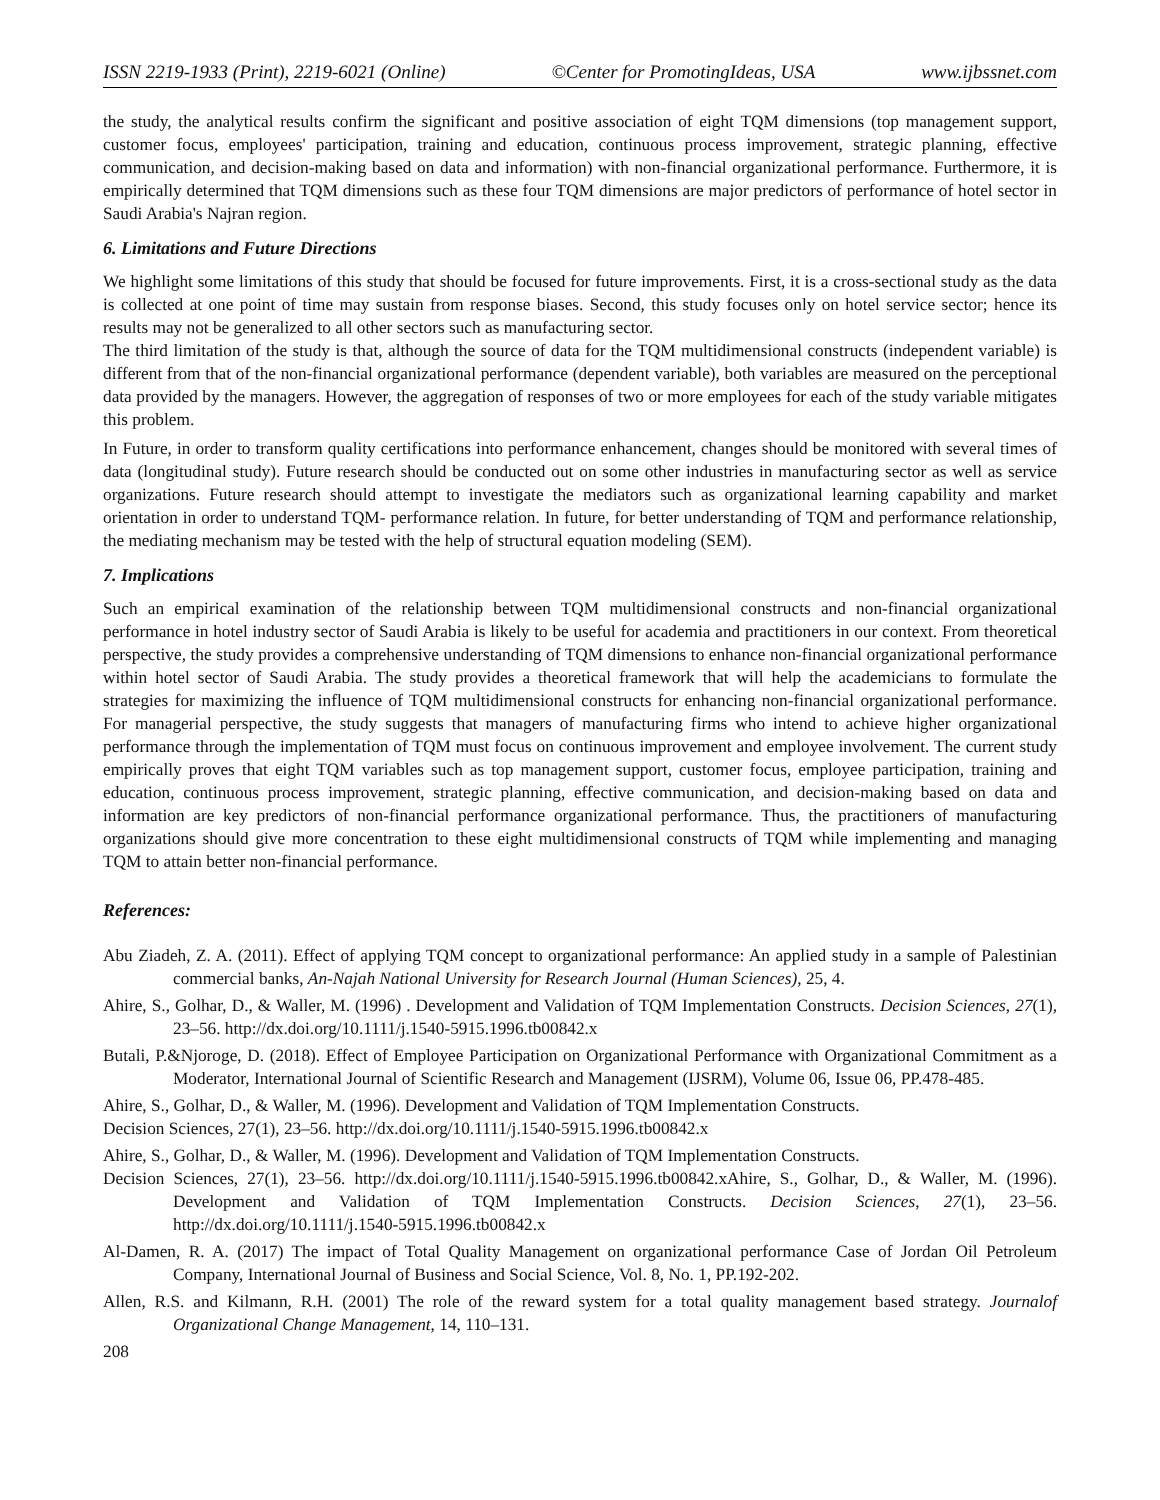ISSN 2219-1933 (Print), 2219-6021 (Online) ©Center for PromotingIdeas, USA www.ijbssnet.com
the study, the analytical results confirm the significant and positive association of eight TQM dimensions (top management support, customer focus, employees' participation, training and education, continuous process improvement, strategic planning, effective communication, and decision-making based on data and information) with non-financial organizational performance. Furthermore, it is empirically determined that TQM dimensions such as these four TQM dimensions are major predictors of performance of hotel sector in Saudi Arabia's Najran region.
6. Limitations and Future Directions
We highlight some limitations of this study that should be focused for future improvements. First, it is a cross-sectional study as the data is collected at one point of time may sustain from response biases. Second, this study focuses only on hotel service sector; hence its results may not be generalized to all other sectors such as manufacturing sector.
The third limitation of the study is that, although the source of data for the TQM multidimensional constructs (independent variable) is different from that of the non-financial organizational performance (dependent variable), both variables are measured on the perceptional data provided by the managers. However, the aggregation of responses of two or more employees for each of the study variable mitigates this problem.
In Future, in order to transform quality certifications into performance enhancement, changes should be monitored with several times of data (longitudinal study). Future research should be conducted out on some other industries in manufacturing sector as well as service organizations. Future research should attempt to investigate the mediators such as organizational learning capability and market orientation in order to understand TQM- performance relation. In future, for better understanding of TQM and performance relationship, the mediating mechanism may be tested with the help of structural equation modeling (SEM).
7. Implications
Such an empirical examination of the relationship between TQM multidimensional constructs and non-financial organizational performance in hotel industry sector of Saudi Arabia is likely to be useful for academia and practitioners in our context. From theoretical perspective, the study provides a comprehensive understanding of TQM dimensions to enhance non-financial organizational performance within hotel sector of Saudi Arabia. The study provides a theoretical framework that will help the academicians to formulate the strategies for maximizing the influence of TQM multidimensional constructs for enhancing non-financial organizational performance. For managerial perspective, the study suggests that managers of manufacturing firms who intend to achieve higher organizational performance through the implementation of TQM must focus on continuous improvement and employee involvement. The current study empirically proves that eight TQM variables such as top management support, customer focus, employee participation, training and education, continuous process improvement, strategic planning, effective communication, and decision-making based on data and information are key predictors of non-financial performance organizational performance. Thus, the practitioners of manufacturing organizations should give more concentration to these eight multidimensional constructs of TQM while implementing and managing TQM to attain better non-financial performance.
References:
Abu Ziadeh, Z. A. (2011). Effect of applying TQM concept to organizational performance: An applied study in a sample of Palestinian commercial banks, An-Najah National University for Research Journal (Human Sciences), 25, 4.
Ahire, S., Golhar, D., & Waller, M. (1996) . Development and Validation of TQM Implementation Constructs. Decision Sciences, 27(1), 23–56. http://dx.doi.org/10.1111/j.1540-5915.1996.tb00842.x
Butali, P.&Njoroge, D. (2018). Effect of Employee Participation on Organizational Performance with Organizational Commitment as a Moderator, International Journal of Scientific Research and Management (IJSRM), Volume 06, Issue 06, PP.478-485.
Ahire, S., Golhar, D., & Waller, M. (1996). Development and Validation of TQM Implementation Constructs.
Decision Sciences, 27(1), 23–56. http://dx.doi.org/10.1111/j.1540-5915.1996.tb00842.x
Ahire, S., Golhar, D., & Waller, M. (1996). Development and Validation of TQM Implementation Constructs.
Decision Sciences, 27(1), 23–56. http://dx.doi.org/10.1111/j.1540-5915.1996.tb00842.xAhire, S., Golhar, D., & Waller, M. (1996). Development and Validation of TQM Implementation Constructs. Decision Sciences, 27(1), 23–56. http://dx.doi.org/10.1111/j.1540-5915.1996.tb00842.x
Al-Damen, R. A. (2017) The impact of Total Quality Management on organizational performance Case of Jordan Oil Petroleum Company, International Journal of Business and Social Science, Vol. 8, No. 1, PP.192-202.
Allen, R.S. and Kilmann, R.H. (2001) The role of the reward system for a total quality management based strategy. Journalof Organizational Change Management, 14, 110–131.
208